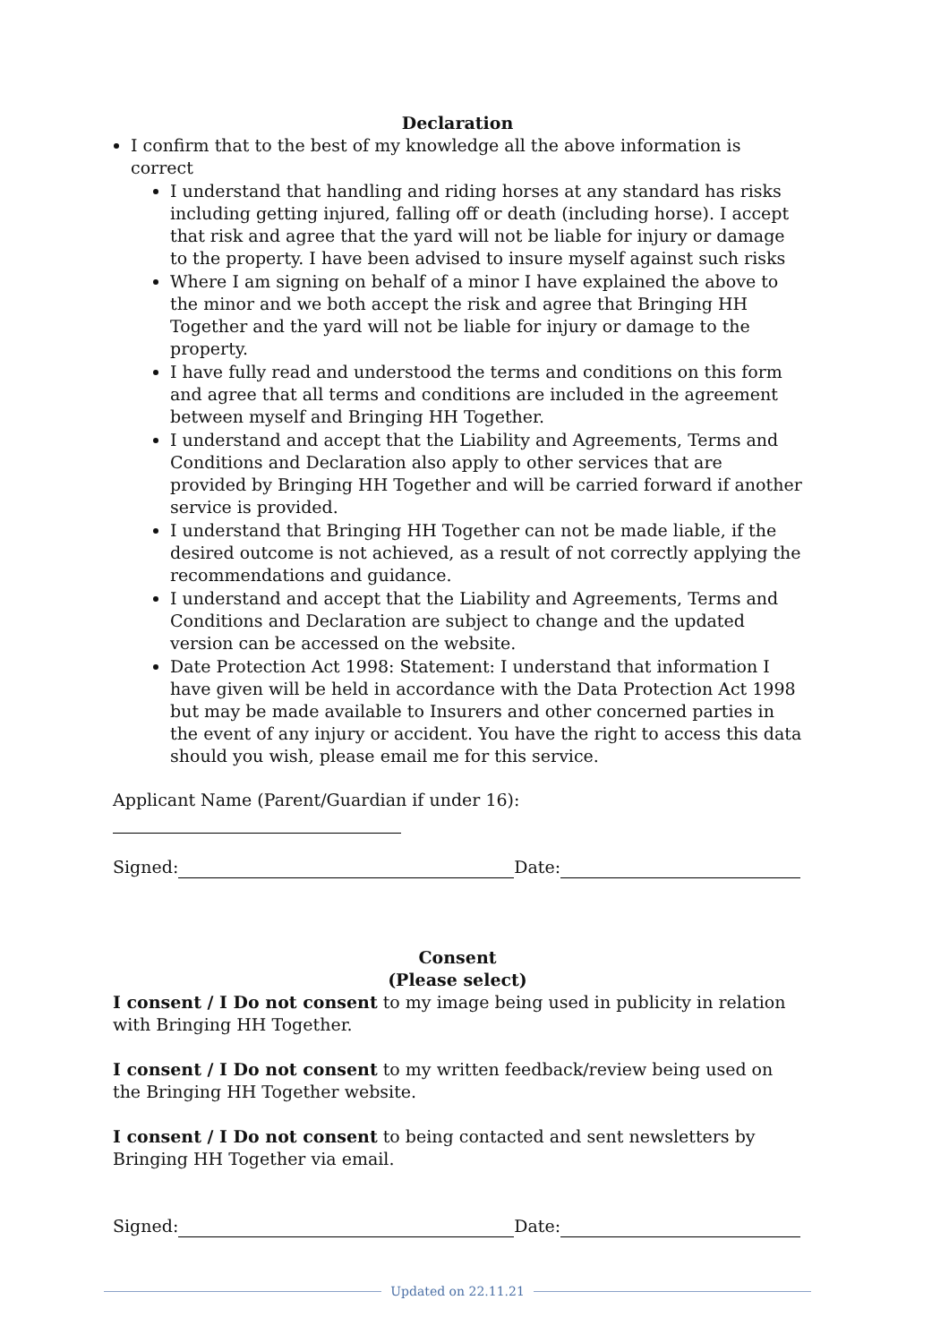Declaration
I confirm that to the best of my knowledge all the above information is correct
I understand that handling and riding horses at any standard has risks including getting injured, falling off or death (including horse). I accept that risk and agree that the yard will not be liable for injury or damage to the property. I have been advised to insure myself against such risks
Where I am signing on behalf of a minor I have explained the above to the minor and we both accept the risk and agree that Bringing HH Together and the yard will not be liable for injury or damage to the property.
I have fully read and understood the terms and conditions on this form and agree that all terms and conditions are included in the agreement between myself and Bringing HH Together.
I understand and accept that the Liability and Agreements, Terms and Conditions and Declaration also apply to other services that are provided by Bringing HH Together and will be carried forward if another service is provided.
I understand that Bringing HH Together can not be made liable, if the desired outcome is not achieved, as a result of not correctly applying the recommendations and guidance.
I understand and accept that the Liability and Agreements, Terms and Conditions and Declaration are subject to change and the updated version can be accessed on the website.
Date Protection Act 1998: Statement: I understand that information I have given will be held in accordance with the Data Protection Act 1998 but may be made available to Insurers and other concerned parties in the event of any injury or accident. You have the right to access this data should you wish, please email me for this service.
Applicant Name (Parent/Guardian if under 16):
Signed: Date:
Consent
(Please select)
I consent / I Do not consent to my image being used in publicity in relation with Bringing HH Together.
I consent / I Do not consent to my written feedback/review being used on the Bringing HH Together website.
I consent / I Do not consent to being contacted and sent newsletters by Bringing HH Together via email.
Signed: Date:
Updated on 22.11.21